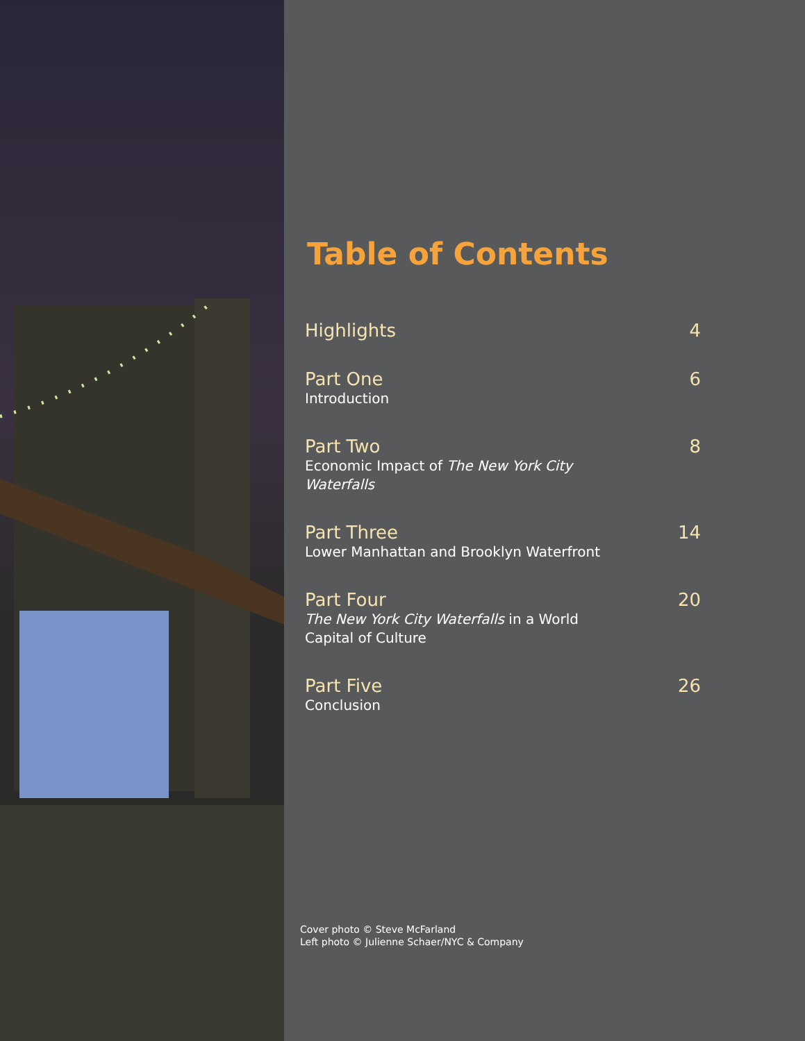Table of Contents
Highlights
4
Part One
Introduction
6
Part Two
Economic Impact of The New York City Waterfalls
8
Part Three
Lower Manhattan and Brooklyn Waterfront
14
Part Four
The New York City Waterfalls in a World Capital of Culture
20
Part Five
Conclusion
26
Cover photo © Steve McFarland
Left photo © Julienne Schaer/NYC & Company